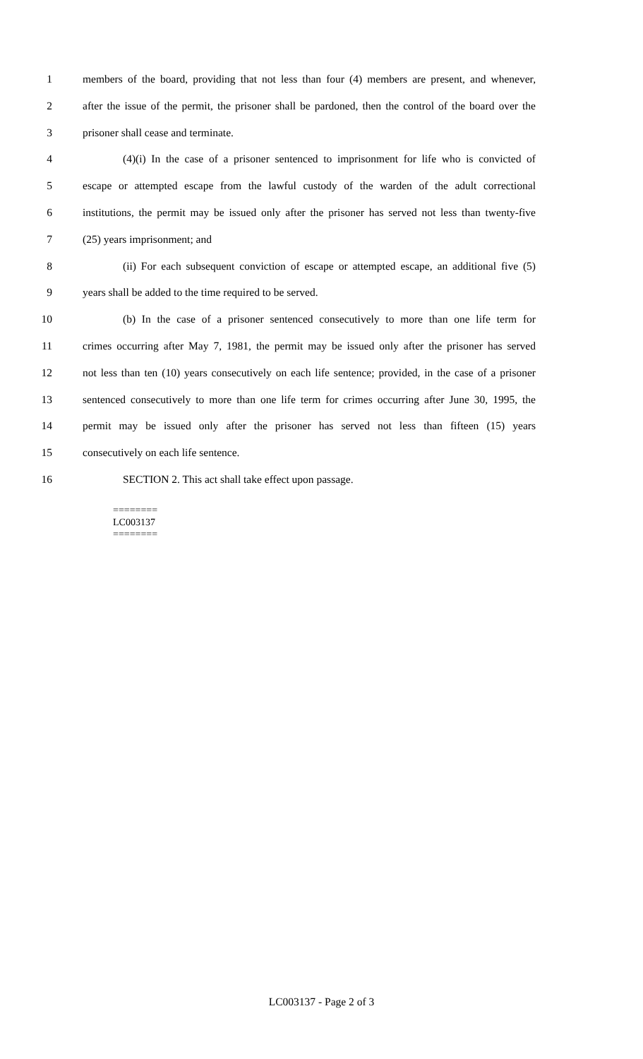1 members of the board, providing that not less than four (4) members are present, and whenever,
2 after the issue of the permit, the prisoner shall be pardoned, then the control of the board over the
3 prisoner shall cease and terminate.
4 (4)(i) In the case of a prisoner sentenced to imprisonment for life who is convicted of
5 escape or attempted escape from the lawful custody of the warden of the adult correctional
6 institutions, the permit may be issued only after the prisoner has served not less than twenty-five
7 (25) years imprisonment; and
8 (ii) For each subsequent conviction of escape or attempted escape, an additional five (5)
9 years shall be added to the time required to be served.
10 (b) In the case of a prisoner sentenced consecutively to more than one life term for
11 crimes occurring after May 7, 1981, the permit may be issued only after the prisoner has served
12 not less than ten (10) years consecutively on each life sentence; provided, in the case of a prisoner
13 sentenced consecutively to more than one life term for crimes occurring after June 30, 1995, the
14 permit may be issued only after the prisoner has served not less than fifteen (15) years
15 consecutively on each life sentence.
16 SECTION 2. This act shall take effect upon passage.
========
LC003137
========
LC003137 - Page 2 of 3